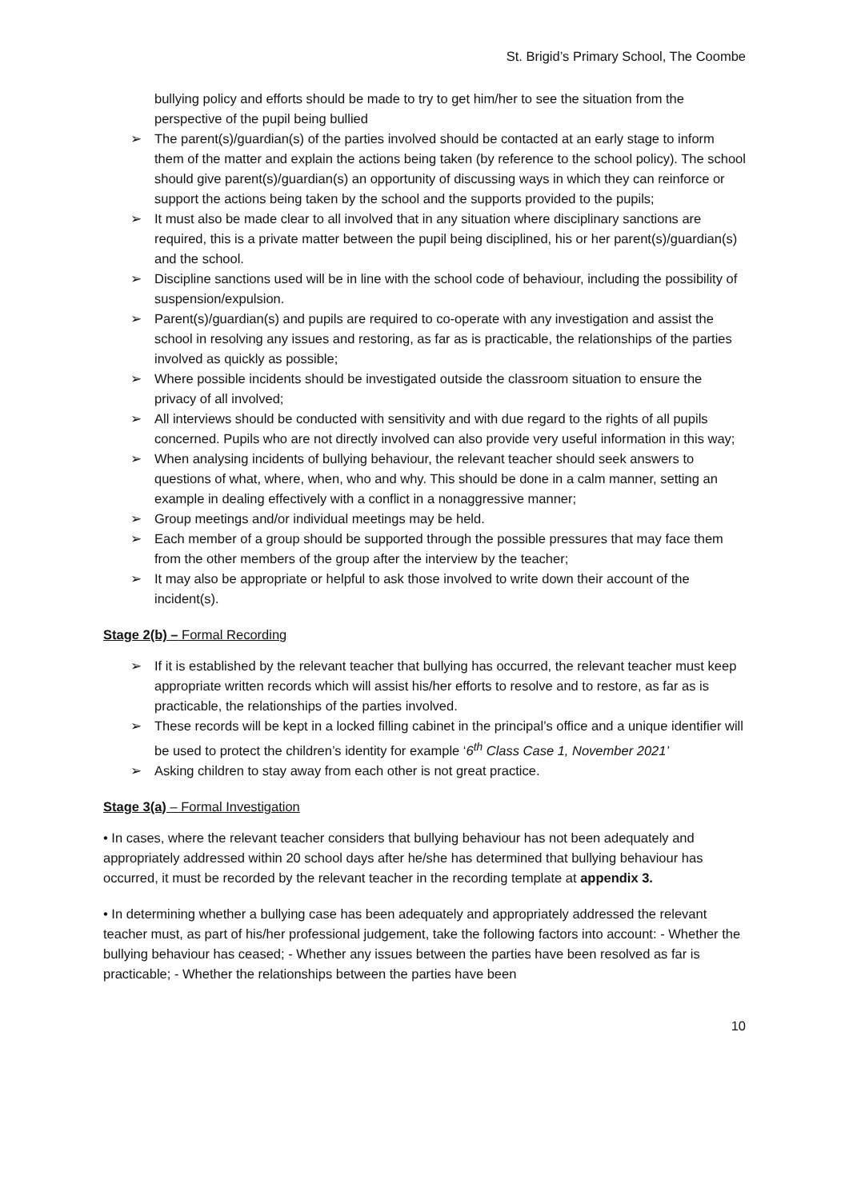St. Brigid’s Primary School, The Coombe
bullying policy and efforts should be made to try to get him/her to see the situation from the perspective of the pupil being bullied
➢ The parent(s)/guardian(s) of the parties involved should be contacted at an early stage to inform them of the matter and explain the actions being taken (by reference to the school policy). The school should give parent(s)/guardian(s) an opportunity of discussing ways in which they can reinforce or support the actions being taken by the school and the supports provided to the pupils;
➢ It must also be made clear to all involved that in any situation where disciplinary sanctions are required, this is a private matter between the pupil being disciplined, his or her parent(s)/guardian(s) and the school.
➢ Discipline sanctions used will be in line with the school code of behaviour, including the possibility of suspension/expulsion.
➢ Parent(s)/guardian(s) and pupils are required to co-operate with any investigation and assist the school in resolving any issues and restoring, as far as is practicable, the relationships of the parties involved as quickly as possible;
➢ Where possible incidents should be investigated outside the classroom situation to ensure the privacy of all involved;
➢ All interviews should be conducted with sensitivity and with due regard to the rights of all pupils concerned. Pupils who are not directly involved can also provide very useful information in this way;
➢ When analysing incidents of bullying behaviour, the relevant teacher should seek answers to questions of what, where, when, who and why. This should be done in a calm manner, setting an example in dealing effectively with a conflict in a nonaggressive manner;
➢ Group meetings and/or individual meetings may be held.
➢ Each member of a group should be supported through the possible pressures that may face them from the other members of the group after the interview by the teacher;
➢ It may also be appropriate or helpful to ask those involved to write down their account of the incident(s).
Stage 2(b) – Formal Recording
➢ If it is established by the relevant teacher that bullying has occurred, the relevant teacher must keep appropriate written records which will assist his/her efforts to resolve and to restore, as far as is practicable, the relationships of the parties involved.
➢ These records will be kept in a locked filling cabinet in the principal’s office and a unique identifier will be used to protect the children’s identity for example ‘6<sup>th</sup> Class Case 1, November 2021’
➢ Asking children to stay away from each other is not great practice.
Stage 3(a) – Formal Investigation
• In cases, where the relevant teacher considers that bullying behaviour has not been adequately and appropriately addressed within 20 school days after he/she has determined that bullying behaviour has occurred, it must be recorded by the relevant teacher in the recording template at appendix 3.
• In determining whether a bullying case has been adequately and appropriately addressed the relevant teacher must, as part of his/her professional judgement, take the following factors into account: - Whether the bullying behaviour has ceased; - Whether any issues between the parties have been resolved as far is practicable; - Whether the relationships between the parties have been
10